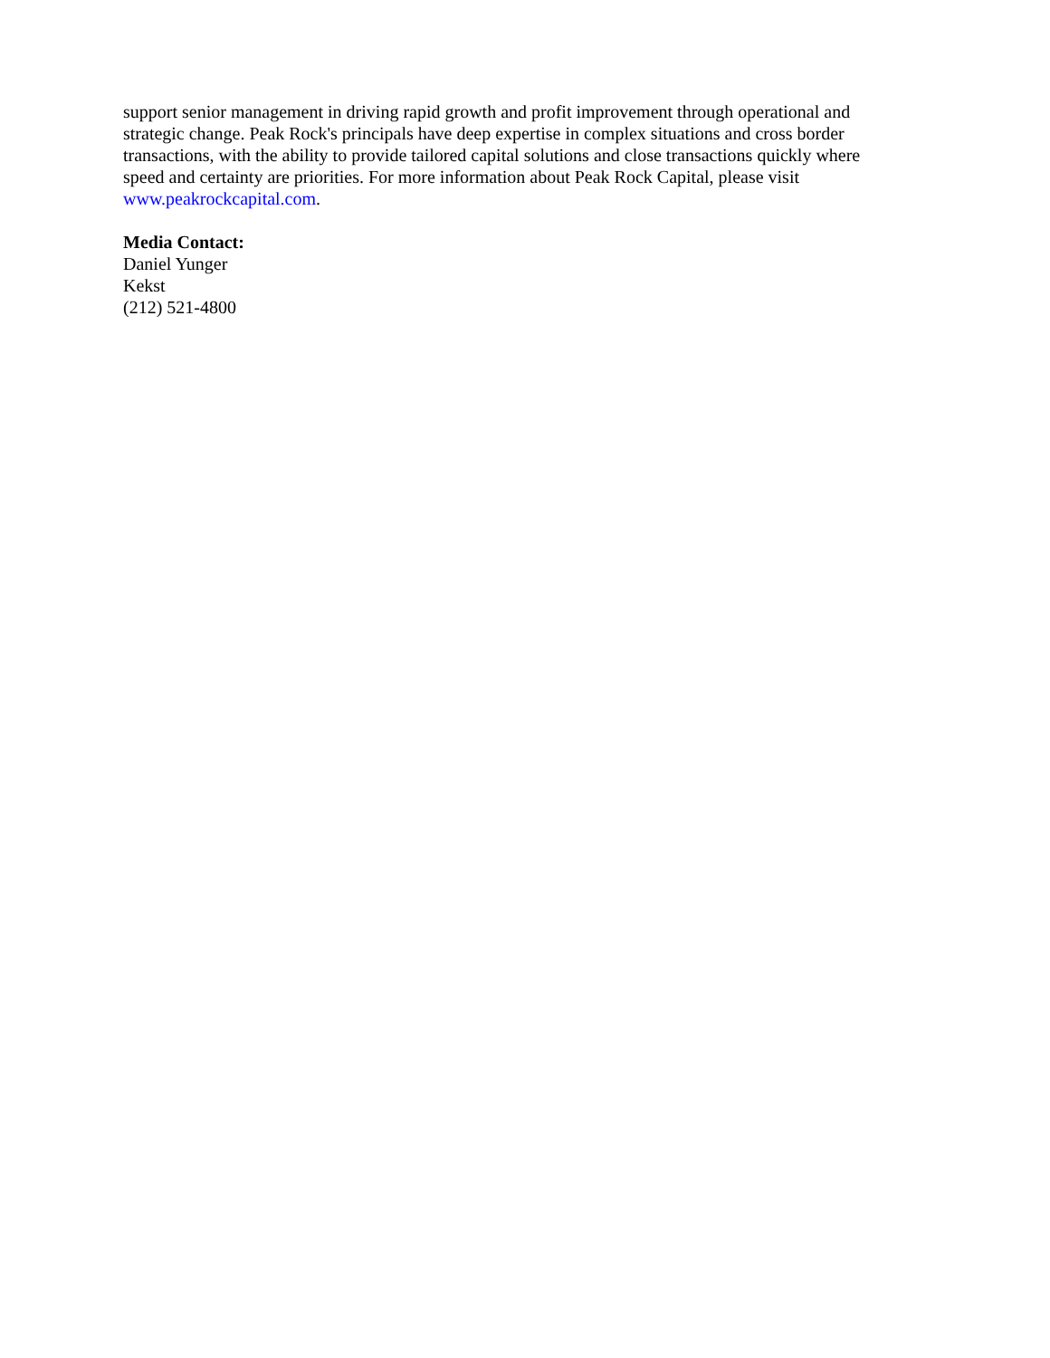support senior management in driving rapid growth and profit improvement through operational and strategic change. Peak Rock's principals have deep expertise in complex situations and cross border transactions, with the ability to provide tailored capital solutions and close transactions quickly where speed and certainty are priorities. For more information about Peak Rock Capital, please visit www.peakrockcapital.com.
Media Contact:
Daniel Yunger
Kekst
(212) 521-4800